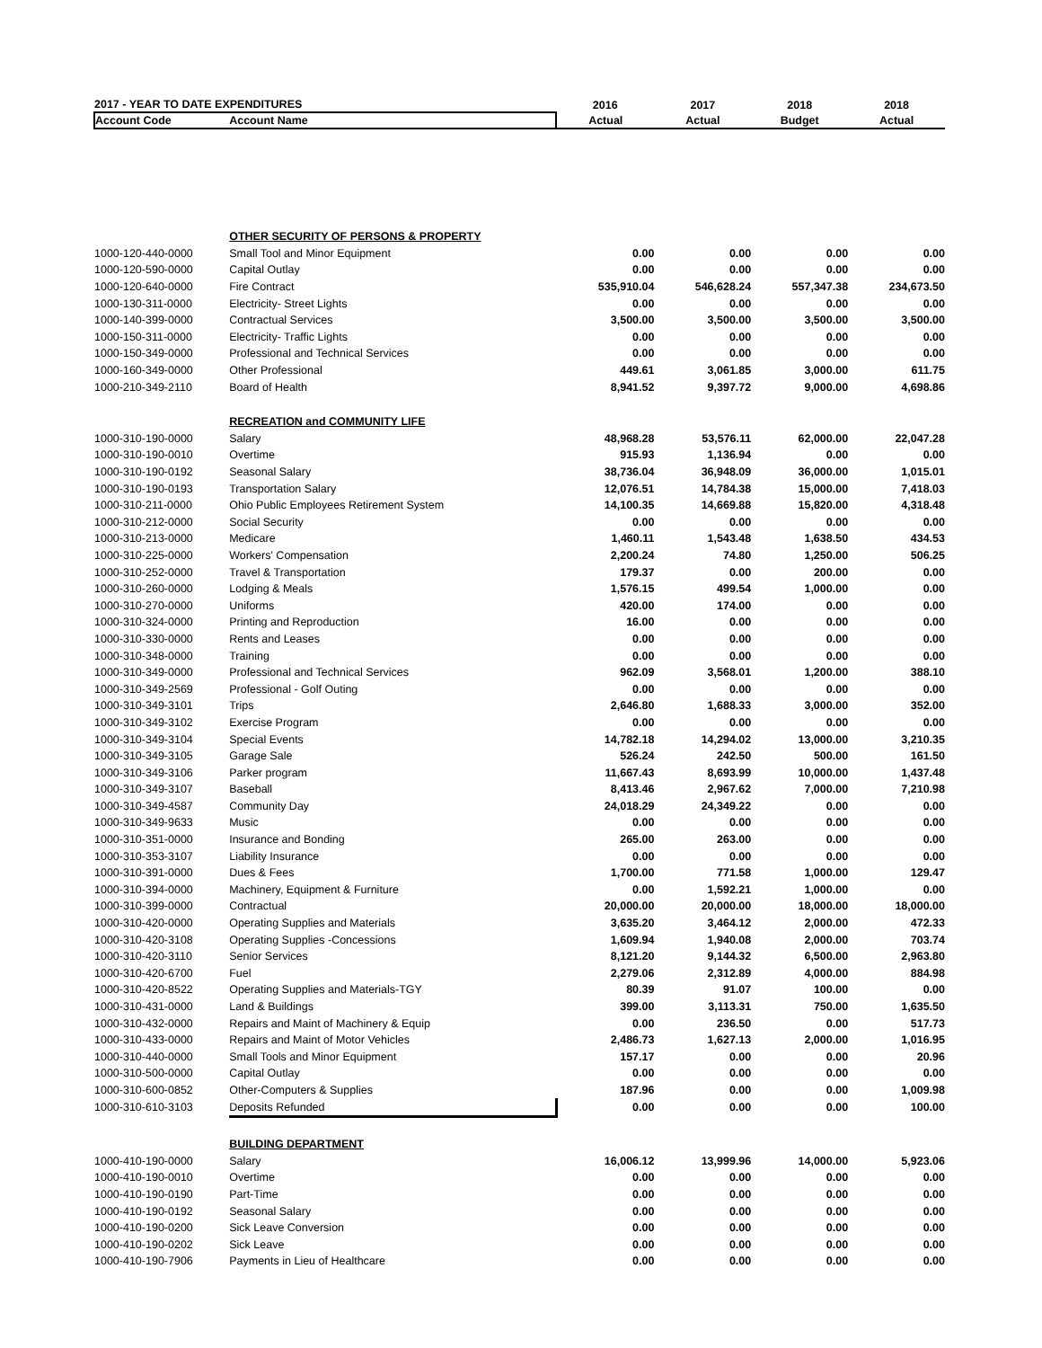| 2017 - YEAR TO DATE EXPENDITURES | | 2016 | 2017 | 2018 | 2018 |
| --- | --- | --- | --- | --- | --- |
| Account Code | Account Name | Actual | Actual | Budget | Actual |
| | OTHER SECURITY OF PERSONS & PROPERTY | | | | |
| 1000-120-440-0000 | Small Tool and Minor Equipment | 0.00 | 0.00 | 0.00 | 0.00 |
| 1000-120-590-0000 | Capital Outlay | 0.00 | 0.00 | 0.00 | 0.00 |
| 1000-120-640-0000 | Fire Contract | 535,910.04 | 546,628.24 | 557,347.38 | 234,673.50 |
| 1000-130-311-0000 | Electricity- Street Lights | 0.00 | 0.00 | 0.00 | 0.00 |
| 1000-140-399-0000 | Contractual Services | 3,500.00 | 3,500.00 | 3,500.00 | 3,500.00 |
| 1000-150-311-0000 | Electricity- Traffic Lights | 0.00 | 0.00 | 0.00 | 0.00 |
| 1000-150-349-0000 | Professional and Technical Services | 0.00 | 0.00 | 0.00 | 0.00 |
| 1000-160-349-0000 | Other Professional | 449.61 | 3,061.85 | 3,000.00 | 611.75 |
| 1000-210-349-2110 | Board of Health | 8,941.52 | 9,397.72 | 9,000.00 | 4,698.86 |
| | RECREATION and COMMUNITY LIFE | | | | |
| 1000-310-190-0000 | Salary | 48,968.28 | 53,576.11 | 62,000.00 | 22,047.28 |
| 1000-310-190-0010 | Overtime | 915.93 | 1,136.94 | 0.00 | 0.00 |
| 1000-310-190-0192 | Seasonal Salary | 38,736.04 | 36,948.09 | 36,000.00 | 1,015.01 |
| 1000-310-190-0193 | Transportation Salary | 12,076.51 | 14,784.38 | 15,000.00 | 7,418.03 |
| 1000-310-211-0000 | Ohio Public Employees Retirement System | 14,100.35 | 14,669.88 | 15,820.00 | 4,318.48 |
| 1000-310-212-0000 | Social Security | 0.00 | 0.00 | 0.00 | 0.00 |
| 1000-310-213-0000 | Medicare | 1,460.11 | 1,543.48 | 1,638.50 | 434.53 |
| 1000-310-225-0000 | Workers' Compensation | 2,200.24 | 74.80 | 1,250.00 | 506.25 |
| 1000-310-252-0000 | Travel & Transportation | 179.37 | 0.00 | 200.00 | 0.00 |
| 1000-310-260-0000 | Lodging & Meals | 1,576.15 | 499.54 | 1,000.00 | 0.00 |
| 1000-310-270-0000 | Uniforms | 420.00 | 174.00 | 0.00 | 0.00 |
| 1000-310-324-0000 | Printing and Reproduction | 16.00 | 0.00 | 0.00 | 0.00 |
| 1000-310-330-0000 | Rents and Leases | 0.00 | 0.00 | 0.00 | 0.00 |
| 1000-310-348-0000 | Training | 0.00 | 0.00 | 0.00 | 0.00 |
| 1000-310-349-0000 | Professional and Technical Services | 962.09 | 3,568.01 | 1,200.00 | 388.10 |
| 1000-310-349-2569 | Professional - Golf Outing | 0.00 | 0.00 | 0.00 | 0.00 |
| 1000-310-349-3101 | Trips | 2,646.80 | 1,688.33 | 3,000.00 | 352.00 |
| 1000-310-349-3102 | Exercise Program | 0.00 | 0.00 | 0.00 | 0.00 |
| 1000-310-349-3104 | Special Events | 14,782.18 | 14,294.02 | 13,000.00 | 3,210.35 |
| 1000-310-349-3105 | Garage Sale | 526.24 | 242.50 | 500.00 | 161.50 |
| 1000-310-349-3106 | Parker program | 11,667.43 | 8,693.99 | 10,000.00 | 1,437.48 |
| 1000-310-349-3107 | Baseball | 8,413.46 | 2,967.62 | 7,000.00 | 7,210.98 |
| 1000-310-349-4587 | Community Day | 24,018.29 | 24,349.22 | 0.00 | 0.00 |
| 1000-310-349-9633 | Music | 0.00 | 0.00 | 0.00 | 0.00 |
| 1000-310-351-0000 | Insurance and Bonding | 265.00 | 263.00 | 0.00 | 0.00 |
| 1000-310-353-3107 | Liability Insurance | 0.00 | 0.00 | 0.00 | 0.00 |
| 1000-310-391-0000 | Dues & Fees | 1,700.00 | 771.58 | 1,000.00 | 129.47 |
| 1000-310-394-0000 | Machinery, Equipment & Furniture | 0.00 | 1,592.21 | 1,000.00 | 0.00 |
| 1000-310-399-0000 | Contractual | 20,000.00 | 20,000.00 | 18,000.00 | 18,000.00 |
| 1000-310-420-0000 | Operating Supplies and Materials | 3,635.20 | 3,464.12 | 2,000.00 | 472.33 |
| 1000-310-420-3108 | Operating Supplies -Concessions | 1,609.94 | 1,940.08 | 2,000.00 | 703.74 |
| 1000-310-420-3110 | Senior Services | 8,121.20 | 9,144.32 | 6,500.00 | 2,963.80 |
| 1000-310-420-6700 | Fuel | 2,279.06 | 2,312.89 | 4,000.00 | 884.98 |
| 1000-310-420-8522 | Operating Supplies and Materials-TGY | 80.39 | 91.07 | 100.00 | 0.00 |
| 1000-310-431-0000 | Land & Buildings | 399.00 | 3,113.31 | 750.00 | 1,635.50 |
| 1000-310-432-0000 | Repairs and Maint of Machinery & Equip | 0.00 | 236.50 | 0.00 | 517.73 |
| 1000-310-433-0000 | Repairs and Maint of Motor Vehicles | 2,486.73 | 1,627.13 | 2,000.00 | 1,016.95 |
| 1000-310-440-0000 | Small Tools and Minor Equipment | 157.17 | 0.00 | 0.00 | 20.96 |
| 1000-310-500-0000 | Capital Outlay | 0.00 | 0.00 | 0.00 | 0.00 |
| 1000-310-600-0852 | Other-Computers & Supplies | 187.96 | 0.00 | 0.00 | 1,009.98 |
| 1000-310-610-3103 | Deposits Refunded | 0.00 | 0.00 | 0.00 | 100.00 |
| | BUILDING DEPARTMENT | | | | |
| 1000-410-190-0000 | Salary | 16,006.12 | 13,999.96 | 14,000.00 | 5,923.06 |
| 1000-410-190-0010 | Overtime | 0.00 | 0.00 | 0.00 | 0.00 |
| 1000-410-190-0190 | Part-Time | 0.00 | 0.00 | 0.00 | 0.00 |
| 1000-410-190-0192 | Seasonal Salary | 0.00 | 0.00 | 0.00 | 0.00 |
| 1000-410-190-0200 | Sick Leave Conversion | 0.00 | 0.00 | 0.00 | 0.00 |
| 1000-410-190-0202 | Sick Leave | 0.00 | 0.00 | 0.00 | 0.00 |
| 1000-410-190-7906 | Payments in Lieu of Healthcare | 0.00 | 0.00 | 0.00 | 0.00 |